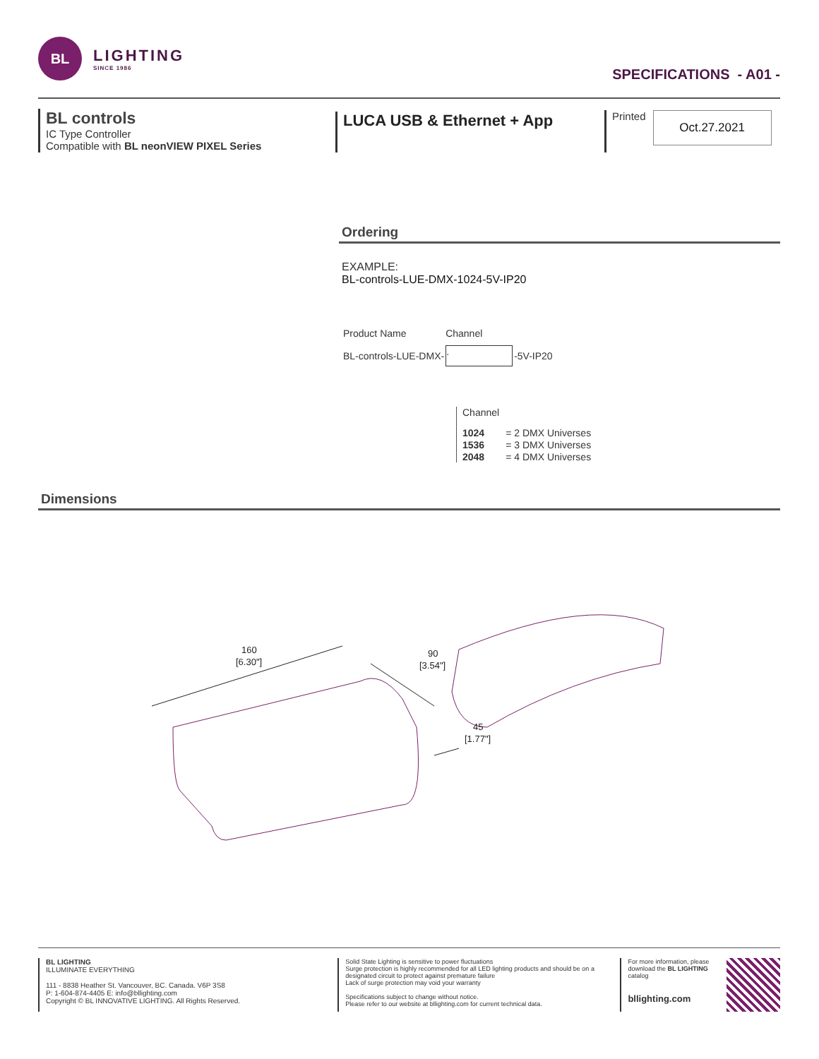BL
LIGHTING
SINCE 1986
SPECIFICATIONS - A01 -
BL controls
IC Type Controller
Compatible with BL neonVIEW PIXEL Series
LUCA USB & Ethernet + App
Printed
Oct.27.2021
Ordering
EXAMPLE:
BL-controls-LUE-DMX-1024-5V-IP20
| Product Name | Channel | |
| BL-controls-LUE-DMX- | . | -5V-IP20 |
Channel
| 1024 | = 2 DMX Universes |
| 1536 | = 3 DMX Universes |
| 2048 | = 4 DMX Universes |
Dimensions
160
[6.30"]
90
[3.54"]
45
[1.77"]
BL LIGHTING
ILLUMINATE EVERYTHING
111 - 8838 Heather St. Vancouver, BC. Canada. V6P 3S8
P: 1-604-874-4405 E: info@bllighting.com
Copyright © BL INNOVATIVE LIGHTING. All Rights Reserved.
Solid State Lighting is sensitive to power fluctuations
Surge protection is highly recommended for all LED lighting products and should be on a designated circuit to protect against premature failure
Lack of surge protection may void your warranty
Specifications subject to change without notice.
Please refer to our website at bllighting.com for current technical data.
For more information, please download the BL LIGHTING catalog
bllighting.com